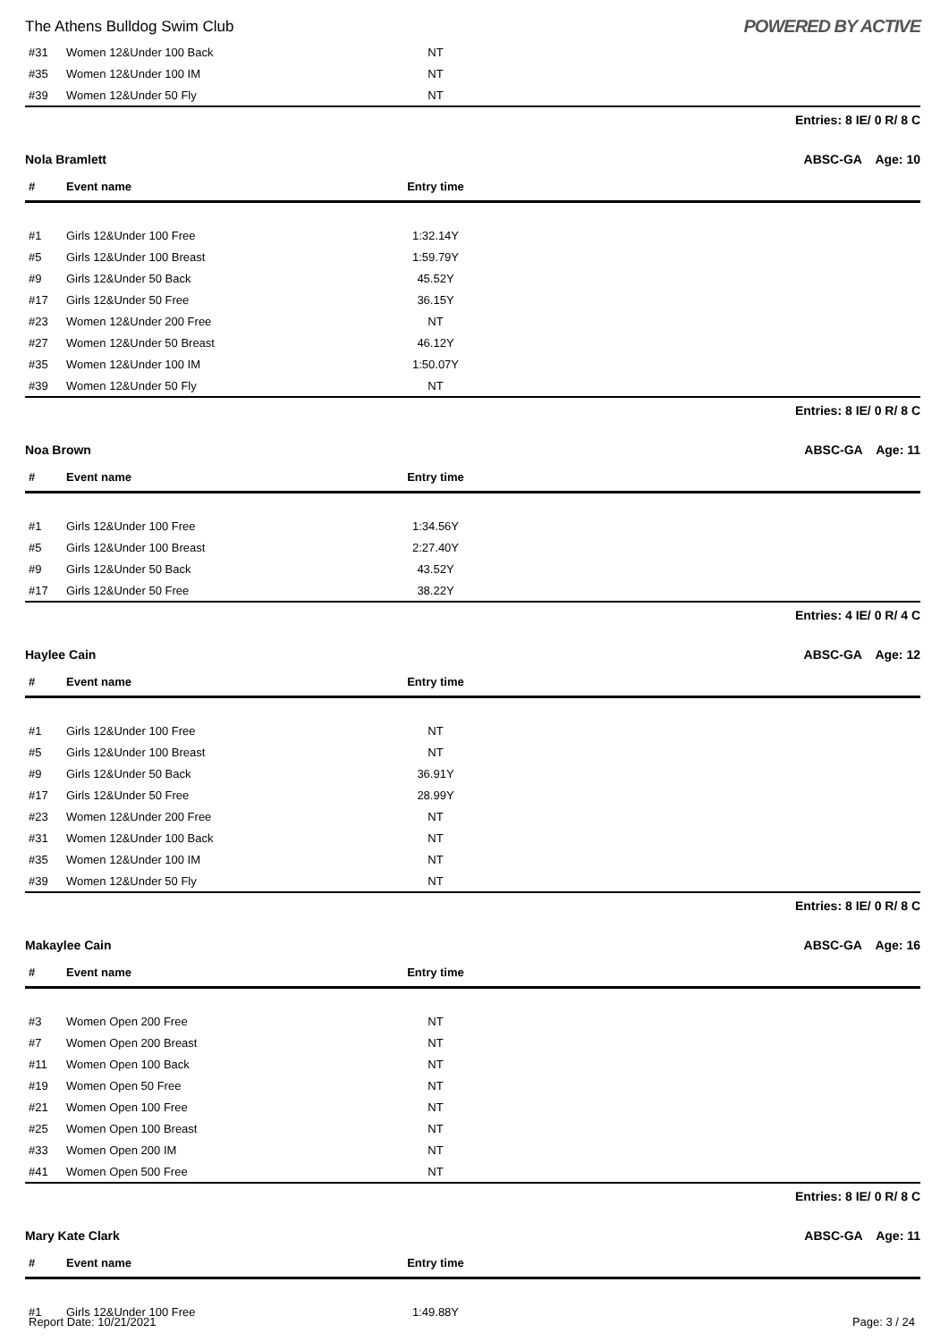The Athens Bulldog Swim Club POWERED BY ACTIVE
| #31 | Women 12&Under 100 Back | NT | |
| #35 | Women 12&Under 100 IM | NT | |
| #39 | Women 12&Under 50 Fly | NT | |
Entries: 8 IE/ 0 R/ 8 C
Nola Bramlett ABSC-GA Age: 10
| # | Event name | Entry time | |
| --- | --- | --- | --- |
| #1 | Girls 12&Under 100 Free | 1:32.14Y | |
| #5 | Girls 12&Under 100 Breast | 1:59.79Y | |
| #9 | Girls 12&Under 50 Back | 45.52Y | |
| #17 | Girls 12&Under 50 Free | 36.15Y | |
| #23 | Women 12&Under 200 Free | NT | |
| #27 | Women 12&Under 50 Breast | 46.12Y | |
| #35 | Women 12&Under 100 IM | 1:50.07Y | |
| #39 | Women 12&Under 50 Fly | NT | |
Entries: 8 IE/ 0 R/ 8 C
Noa Brown ABSC-GA Age: 11
| # | Event name | Entry time | |
| --- | --- | --- | --- |
| #1 | Girls 12&Under 100 Free | 1:34.56Y | |
| #5 | Girls 12&Under 100 Breast | 2:27.40Y | |
| #9 | Girls 12&Under 50 Back | 43.52Y | |
| #17 | Girls 12&Under 50 Free | 38.22Y | |
Entries: 4 IE/ 0 R/ 4 C
Haylee Cain ABSC-GA Age: 12
| # | Event name | Entry time | |
| --- | --- | --- | --- |
| #1 | Girls 12&Under 100 Free | NT | |
| #5 | Girls 12&Under 100 Breast | NT | |
| #9 | Girls 12&Under 50 Back | 36.91Y | |
| #17 | Girls 12&Under 50 Free | 28.99Y | |
| #23 | Women 12&Under 200 Free | NT | |
| #31 | Women 12&Under 100 Back | NT | |
| #35 | Women 12&Under 100 IM | NT | |
| #39 | Women 12&Under 50 Fly | NT | |
Entries: 8 IE/ 0 R/ 8 C
Makaylee Cain ABSC-GA Age: 16
| # | Event name | Entry time | |
| --- | --- | --- | --- |
| #3 | Women Open 200 Free | NT | |
| #7 | Women Open 200 Breast | NT | |
| #11 | Women Open 100 Back | NT | |
| #19 | Women Open 50 Free | NT | |
| #21 | Women Open 100 Free | NT | |
| #25 | Women Open 100 Breast | NT | |
| #33 | Women Open 200 IM | NT | |
| #41 | Women Open 500 Free | NT | |
Entries: 8 IE/ 0 R/ 8 C
Mary Kate Clark ABSC-GA Age: 11
| # | Event name | Entry time | |
| --- | --- | --- | --- |
| #1 | Girls 12&Under 100 Free | 1:49.88Y | |
Report Date: 10/21/2021 Page: 3 / 24